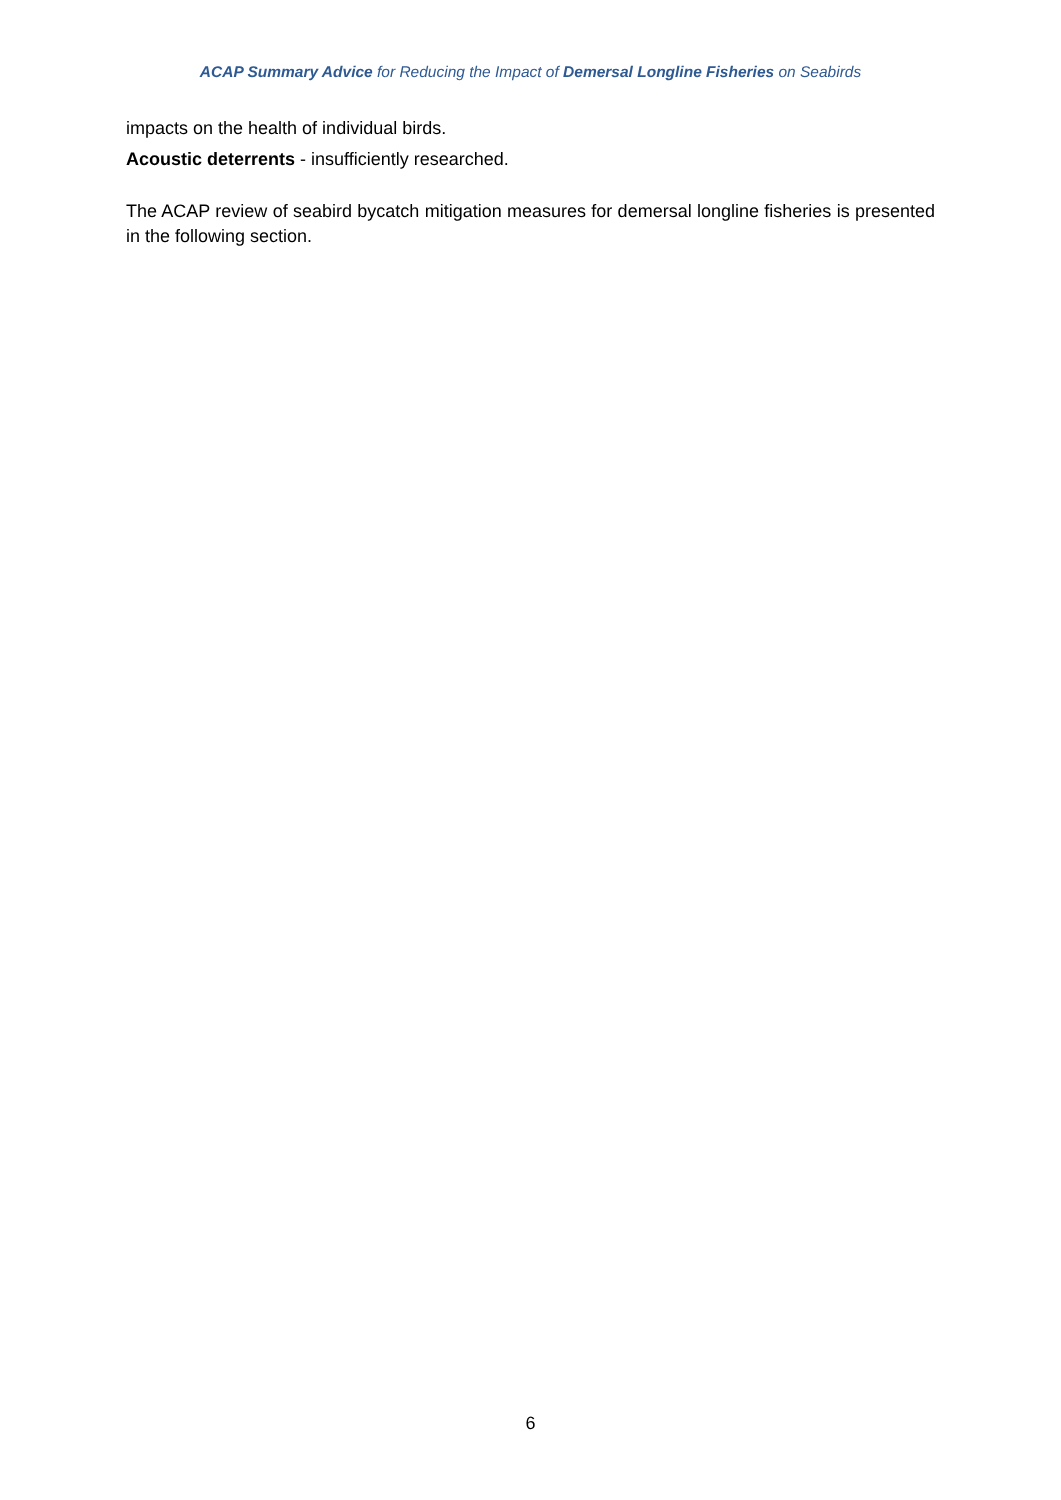ACAP Summary Advice for Reducing the Impact of Demersal Longline Fisheries on Seabirds
impacts on the health of individual birds.
Acoustic deterrents - insufficiently researched.
The ACAP review of seabird bycatch mitigation measures for demersal longline fisheries is presented in the following section.
6